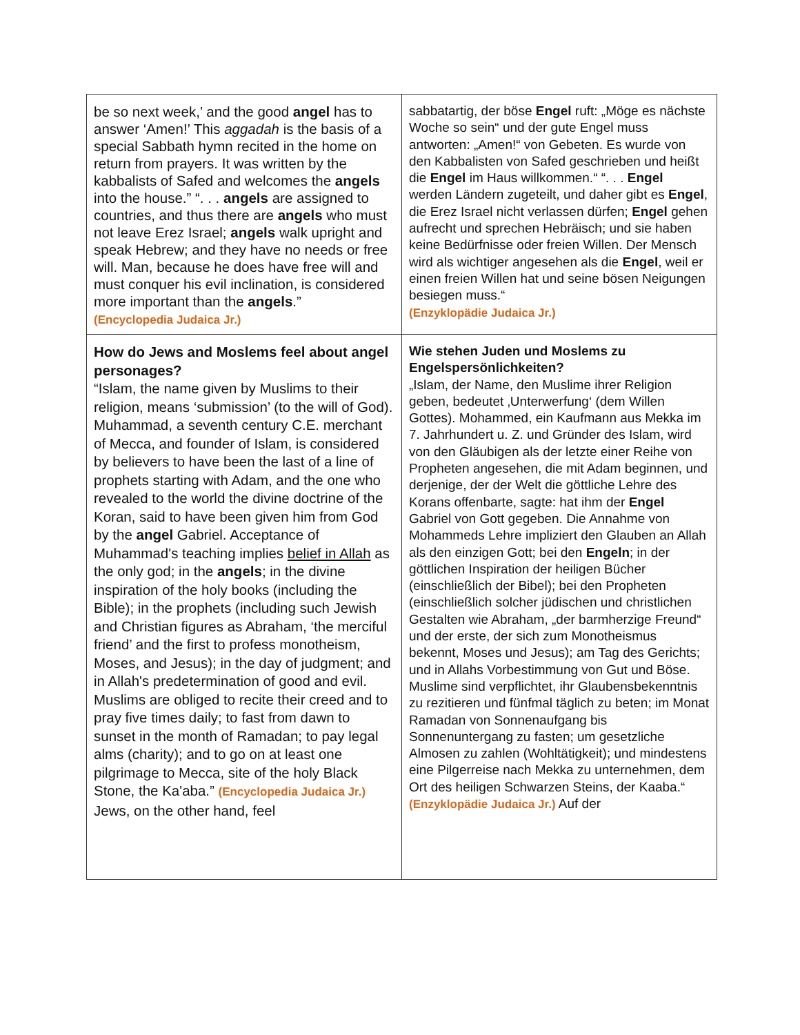| be so next week,’ and the good angel has to answer ‘Amen!’ This aggadah is the basis of a special Sabbath hymn recited in the home on return from prayers. It was written by the kabbalists of Safed and welcomes the angels into the house.” “. . . angels are assigned to countries, and thus there are angels who must not leave Erez Israel; angels walk upright and speak Hebrew; and they have no needs or free will. Man, because he does have free will and must conquer his evil inclination, is considered more important than the angels .” (Encyclopedia Judaica Jr.) | sabbatartig, der böse Engel ruft: „Möge es nächste Woche so sein“ und der gute Engel muss antworten: „Amen!“ von Gebeten. Es wurde von den Kabbalisten von Safed geschrieben und heißt die Engel im Haus willkommen.“ “. . . Engel werden Ländern zugeteilt, und daher gibt es Engel , die Erez Israel nicht verlassen dürfen; Engel gehen aufrecht und sprechen Hebräisch; und sie haben keine Bedürfnisse oder freien Willen. Der Mensch wird als wichtiger angesehen als die Engel , weil er einen freien Willen hat und seine bösen Neigungen besiegen muss.“ (Enzyklopädie Judaica Jr.) |
| How do Jews and Moslems feel about angel personages? “Islam, the name given by Muslims to their religion, means ‘submission’ (to the will of God). Muhammad, a seventh century C.E. merchant of Mecca, and founder of Islam, is considered by believers to have been the last of a line of prophets starting with Adam, and the one who revealed to the world the divine doctrine of the Koran, said to have been given him from God by the angel Gabriel. Acceptance of Muhammad's teaching implies belief in Allah as the only god; in the angels ; in the divine inspiration of the holy books (including the Bible); in the prophets (including such Jewish and Christian figures as Abraham, ‘the merciful friend’ and the first to profess monotheism, Moses, and Jesus); in the day of judgment; and in Allah's predetermination of good and evil. Muslims are obliged to recite their creed and to pray five times daily; to fast from dawn to sunset in the month of Ramadan; to pay legal alms (charity); and to go on at least one pilgrimage to Mecca, site of the holy Black Stone, the Ka'aba.” (Encyclopedia Judaica Jr.) Jews, on the other hand, feel | Wie stehen Juden und Moslems zu Engelspersönlichkeiten? „Islam, der Name, den Muslime ihrer Religion geben, bedeutet ‚Unterwerfung‘ (dem Willen Gottes). Mohammed, ein Kaufmann aus Mekka im 7. Jahrhundert u. Z. und Gründer des Islam, wird von den Gläubigen als der letzte einer Reihe von Propheten angesehen, die mit Adam beginnen, und derjenige, der der Welt die göttliche Lehre des Korans offenbarte, sagte: hat ihm der Engel Gabriel von Gott gegeben. Die Annahme von Mohammeds Lehre impliziert den Glauben an Allah als den einzigen Gott; bei den Engeln ; in der göttlichen Inspiration der heiligen Bücher (einschließlich der Bibel); bei den Propheten (einschließlich solcher jüdischen und christlichen Gestalten wie Abraham, „der barmherzige Freund“ und der erste, der sich zum Monotheismus bekennt, Moses und Jesus); am Tag des Gerichts; und in Allahs Vorbestimmung von Gut und Böse. Muslime sind verpflichtet, ihr Glaubensbekenntnis zu rezitieren und fünfmal täglich zu beten; im Monat Ramadan von Sonnenaufgang bis Sonnenuntergang zu fasten; um gesetzliche Almosen zu zahlen (Wohltätigkeit); und mindestens eine Pilgerreise nach Mekka zu unternehmen, dem Ort des heiligen Schwarzen Steins, der Kaaba.“ (Enzyklopädie Judaica Jr.) Auf der |